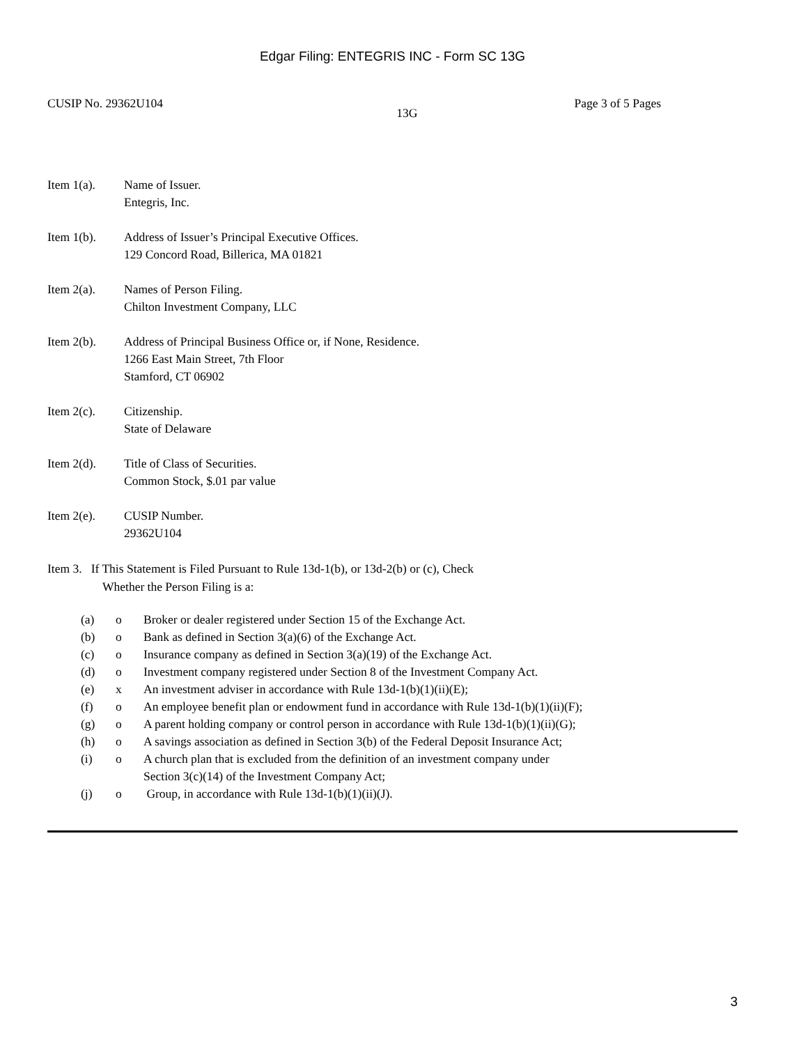Edgar Filing: ENTEGRIS INC - Form SC 13G
CUSIP No. 29362U104
13G
Page 3 of 5 Pages
Item 1(a). Name of Issuer.
Entegris, Inc.
Item 1(b). Address of Issuer’s Principal Executive Offices.
129 Concord Road, Billerica, MA 01821
Item 2(a). Names of Person Filing.
Chilton Investment Company, LLC
Item 2(b). Address of Principal Business Office or, if None, Residence.
1266 East Main Street, 7th Floor
Stamford, CT 06902
Item 2(c). Citizenship.
State of Delaware
Item 2(d). Title of Class of Securities.
Common Stock, $.01 par value
Item 2(e). CUSIP Number.
29362U104
Item 3. If This Statement is Filed Pursuant to Rule 13d-1(b), or 13d-2(b) or (c), Check
Whether the Person Filing is a:
| (a) | o | Broker or dealer registered under Section 15 of the Exchange Act. |
| (b) | o | Bank as defined in Section 3(a)(6) of the Exchange Act. |
| (c) | o | Insurance company as defined in Section 3(a)(19) of the Exchange Act. |
| (d) | o | Investment company registered under Section 8 of the Investment Company Act. |
| (e) | x | An investment adviser in accordance with Rule 13d-1(b)(1)(ii)(E); |
| (f) | o | An employee benefit plan or endowment fund in accordance with Rule 13d-1(b)(1)(ii)(F); |
| (g) | o | A parent holding company or control person in accordance with Rule 13d-1(b)(1)(ii)(G); |
| (h) | o | A savings association as defined in Section 3(b) of the Federal Deposit Insurance Act; |
| (i) | o | A church plan that is excluded from the definition of an investment company under Section 3(c)(14) of the Investment Company Act; |
| (j) | o | Group, in accordance with Rule 13d-1(b)(1)(ii)(J). |
3